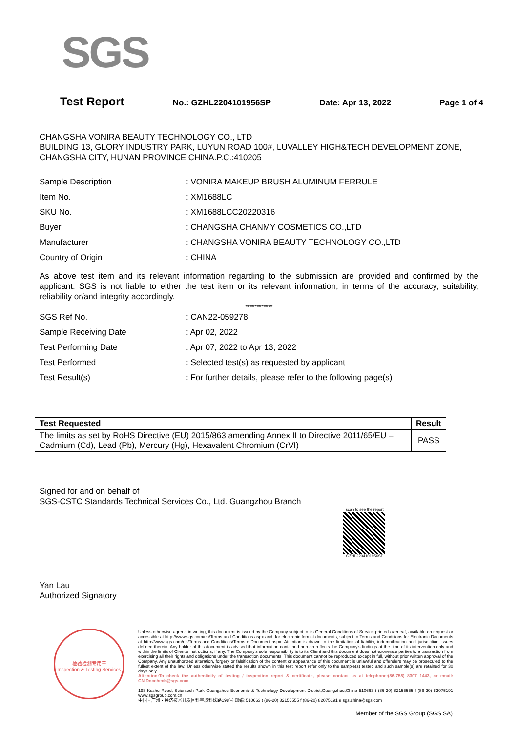SGS
Test Report No.: GZHL2204101956SP Date: Apr 13, 2022 Page 1 of 4
CHANGSHA VONIRA BEAUTY TECHNOLOGY CO., LTD
BUILDING 13, GLORY INDUSTRY PARK, LUYUN ROAD 100#, LUVALLEY HIGH&TECH DEVELOPMENT ZONE, CHANGSHA CITY, HUNAN PROVINCE CHINA.P.C.:410205
Sample Description: VONIRA MAKEUP BRUSH ALUMINUM FERRULE
Item No.: XM1688LC
SKU No.: XM1688LCC20220316
Buyer: CHANGSHA CHANMY COSMETICS CO.,LTD
Manufacturer: CHANGSHA VONIRA BEAUTY TECHNOLOGY CO.,LTD
Country of Origin: CHINA
As above test item and its relevant information regarding to the submission are provided and confirmed by the applicant. SGS is not liable to either the test item or its relevant information, in terms of the accuracy, suitability, reliability or/and integrity accordingly.
************
SGS Ref No.: CAN22-059278
Sample Receiving Date: Apr 02, 2022
Test Performing Date: Apr 07, 2022 to Apr 13, 2022
Test Performed: Selected test(s) as requested by applicant
Test Result(s): For further details, please refer to the following page(s)
| Test Requested | Result |
| --- | --- |
| The limits as set by RoHS Directive (EU) 2015/863 amending Annex II to Directive 2011/65/EU – Cadmium (Cd), Lead (Pb), Mercury (Hg), Hexavalent Chromium (CrVI) | PASS |
Signed for and on behalf of
SGS-CSTC Standards Technical Services Co., Ltd. Guangzhou Branch
Yan Lau
Authorized Signatory
scan to see the report
GZHL2204101956SP
检验检测专用章
Inspection & Testing Services
Unless otherwise agreed in writing, this document is issued by the Company subject to its General Conditions of Service printed overleaf, available on request or accessible at http://www.sgs.com/en/Terms-and-Conditions.aspx and, for electronic format documents, subject to Terms and Conditions for Electronic Documents at http://www.sgs.com/en/Terms-and-Conditions/Terms-e-Document.aspx. Attention is drawn to the limitation of liability, indemnification and jurisdiction issues defined therein. Any holder of this document is advised that information contained hereon reflects the Company's findings at the time of its intervention only and within the limits of Client's instructions, if any. The Company's sole responsibility is to its Client and this document does not exonerate parties to a transaction from exercising all their rights and obligations under the transaction documents. This document cannot be reproduced except in full, without prior written approval of the Company. Any unauthorized alteration, forgery or falsification of the content or appearance of this document is unlawful and offenders may be prosecuted to the fullest extent of the law. Unless otherwise stated the results shown in this test report refer only to the sample(s) tested and such sample(s) are retained for 30 days only.
Attention:To check the authenticity of testing / inspection report & certificate, please contact us at telephone:(86-755) 8307 1443, or email: CN.Doccheck@sgs.com
198 Kezhu Road, Scientech Park Guangzhou Economic & Technology Development District,Guangzhou,China 510663 t (86-20) 82155555 f (86-20) 82075191 www.sgsgroup.com.cn
中国・广州・经济技术开发区科学城科珠路198号 邮编: 510663 t (86-20) 82155555 f (86-20) 82075191 e sgs.china@sgs.com
Member of the SGS Group (SGS SA)